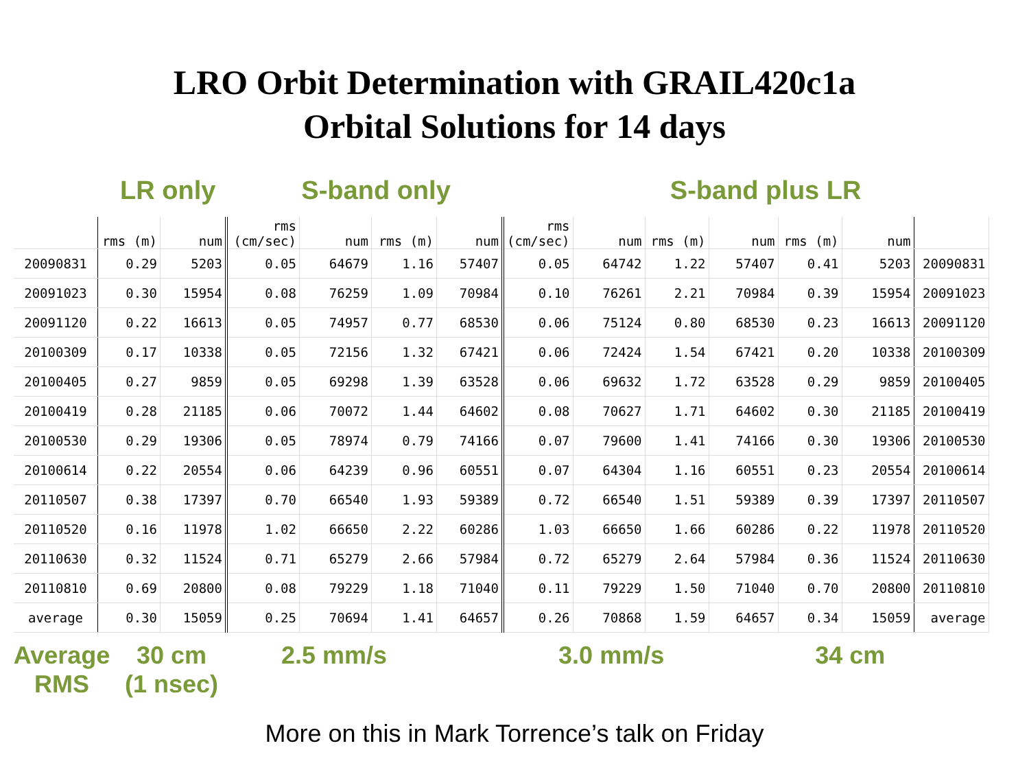LRO Orbit Determination with GRAIL420c1a
Orbital Solutions for 14 days
LR only S-band only S-band plus LR
| | rms (m) | num | rms (cm/sec) | num | rms (m) | num | rms (cm/sec) | num | rms (m) | num | rms (m) | num | |
| --- | --- | --- | --- | --- | --- | --- | --- | --- | --- | --- | --- | --- | --- |
| 20090831 | 0.29 | 5203 | 0.05 | 64679 | 1.16 | 57407 | 0.05 | 64742 | 1.22 | 57407 | 0.41 | 5203 | 20090831 |
| 20091023 | 0.30 | 15954 | 0.08 | 76259 | 1.09 | 70984 | 0.10 | 76261 | 2.21 | 70984 | 0.39 | 15954 | 20091023 |
| 20091120 | 0.22 | 16613 | 0.05 | 74957 | 0.77 | 68530 | 0.06 | 75124 | 0.80 | 68530 | 0.23 | 16613 | 20091120 |
| 20100309 | 0.17 | 10338 | 0.05 | 72156 | 1.32 | 67421 | 0.06 | 72424 | 1.54 | 67421 | 0.20 | 10338 | 20100309 |
| 20100405 | 0.27 | 9859 | 0.05 | 69298 | 1.39 | 63528 | 0.06 | 69632 | 1.72 | 63528 | 0.29 | 9859 | 20100405 |
| 20100419 | 0.28 | 21185 | 0.06 | 70072 | 1.44 | 64602 | 0.08 | 70627 | 1.71 | 64602 | 0.30 | 21185 | 20100419 |
| 20100530 | 0.29 | 19306 | 0.05 | 78974 | 0.79 | 74166 | 0.07 | 79600 | 1.41 | 74166 | 0.30 | 19306 | 20100530 |
| 20100614 | 0.22 | 20554 | 0.06 | 64239 | 0.96 | 60551 | 0.07 | 64304 | 1.16 | 60551 | 0.23 | 20554 | 20100614 |
| 20110507 | 0.38 | 17397 | 0.70 | 66540 | 1.93 | 59389 | 0.72 | 66540 | 1.51 | 59389 | 0.39 | 17397 | 20110507 |
| 20110520 | 0.16 | 11978 | 1.02 | 66650 | 2.22 | 60286 | 1.03 | 66650 | 1.66 | 60286 | 0.22 | 11978 | 20110520 |
| 20110630 | 0.32 | 11524 | 0.71 | 65279 | 2.66 | 57984 | 0.72 | 65279 | 2.64 | 57984 | 0.36 | 11524 | 20110630 |
| 20110810 | 0.69 | 20800 | 0.08 | 79229 | 1.18 | 71040 | 0.11 | 79229 | 1.50 | 71040 | 0.70 | 20800 | 20110810 |
| average | 0.30 | 15059 | 0.25 | 70694 | 1.41 | 64657 | 0.26 | 70868 | 1.59 | 64657 | 0.34 | 15059 | average |
Average RMS
30 cm
(1 nsec)
2.5 mm/s 3.0 mm/s 34 cm
More on this in Mark Torrence’s talk on Friday